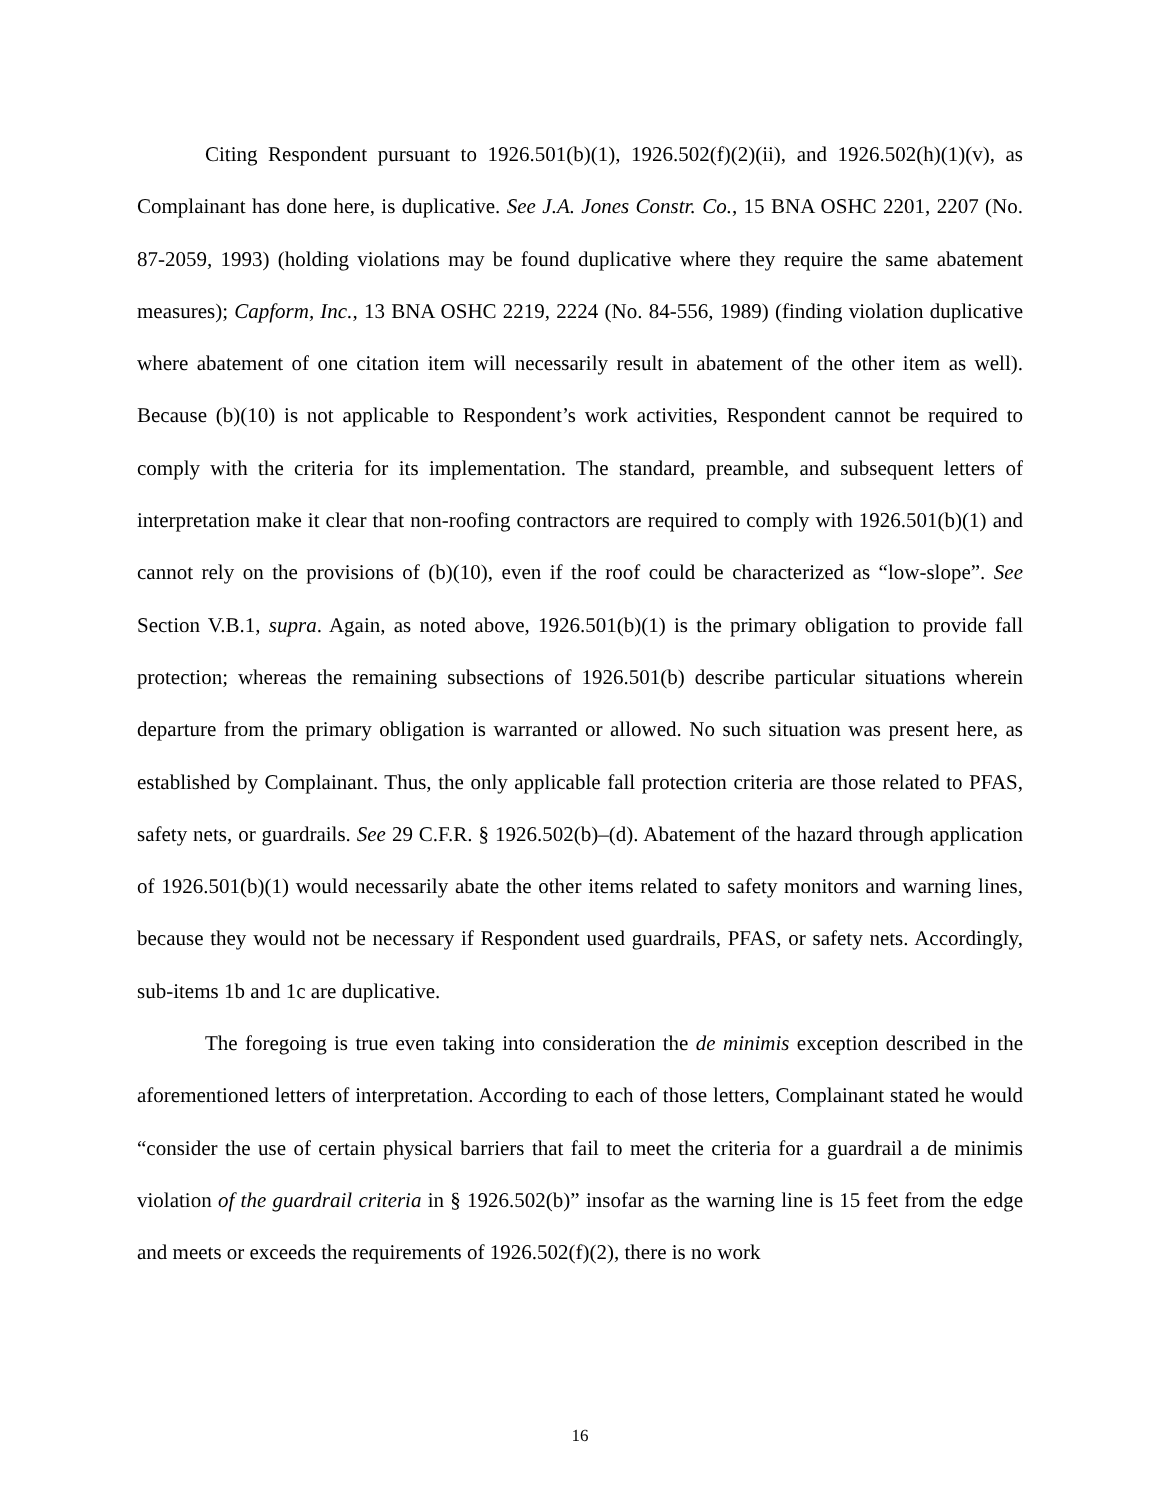Citing Respondent pursuant to 1926.501(b)(1), 1926.502(f)(2)(ii), and 1926.502(h)(1)(v), as Complainant has done here, is duplicative. See J.A. Jones Constr. Co., 15 BNA OSHC 2201, 2207 (No. 87-2059, 1993) (holding violations may be found duplicative where they require the same abatement measures); Capform, Inc., 13 BNA OSHC 2219, 2224 (No. 84-556, 1989) (finding violation duplicative where abatement of one citation item will necessarily result in abatement of the other item as well). Because (b)(10) is not applicable to Respondent’s work activities, Respondent cannot be required to comply with the criteria for its implementation. The standard, preamble, and subsequent letters of interpretation make it clear that non-roofing contractors are required to comply with 1926.501(b)(1) and cannot rely on the provisions of (b)(10), even if the roof could be characterized as “low-slope”. See Section V.B.1, supra. Again, as noted above, 1926.501(b)(1) is the primary obligation to provide fall protection; whereas the remaining subsections of 1926.501(b) describe particular situations wherein departure from the primary obligation is warranted or allowed. No such situation was present here, as established by Complainant. Thus, the only applicable fall protection criteria are those related to PFAS, safety nets, or guardrails. See 29 C.F.R. § 1926.502(b)–(d). Abatement of the hazard through application of 1926.501(b)(1) would necessarily abate the other items related to safety monitors and warning lines, because they would not be necessary if Respondent used guardrails, PFAS, or safety nets. Accordingly, sub-items 1b and 1c are duplicative.
The foregoing is true even taking into consideration the de minimis exception described in the aforementioned letters of interpretation. According to each of those letters, Complainant stated he would “consider the use of certain physical barriers that fail to meet the criteria for a guardrail a de minimis violation of the guardrail criteria in § 1926.502(b)” insofar as the warning line is 15 feet from the edge and meets or exceeds the requirements of 1926.502(f)(2), there is no work
16